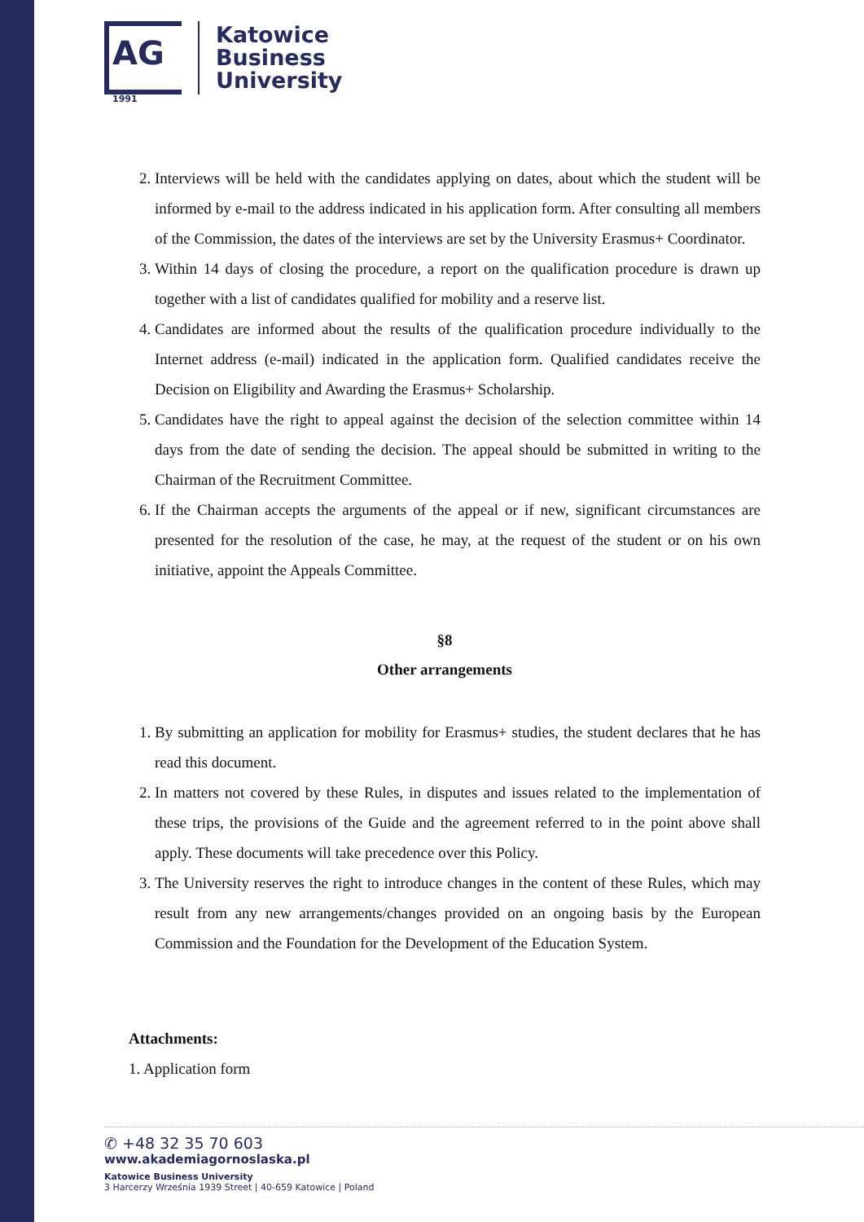AG
1991
Katowice
Business
University
2. Interviews will be held with the candidates applying on dates, about which the student will be informed by e-mail to the address indicated in his application form. After consulting all members of the Commission, the dates of the interviews are set by the University Erasmus+ Coordinator.
3. Within 14 days of closing the procedure, a report on the qualification procedure is drawn up together with a list of candidates qualified for mobility and a reserve list.
4. Candidates are informed about the results of the qualification procedure individually to the Internet address (e-mail) indicated in the application form. Qualified candidates receive the Decision on Eligibility and Awarding the Erasmus+ Scholarship.
5. Candidates have the right to appeal against the decision of the selection committee within 14 days from the date of sending the decision. The appeal should be submitted in writing to the Chairman of the Recruitment Committee.
6. If the Chairman accepts the arguments of the appeal or if new, significant circumstances are presented for the resolution of the case, he may, at the request of the student or on his own initiative, appoint the Appeals Committee.
§8
Other arrangements
1. By submitting an application for mobility for Erasmus+ studies, the student declares that he has read this document.
2. In matters not covered by these Rules, in disputes and issues related to the implementation of these trips, the provisions of the Guide and the agreement referred to in the point above shall apply. These documents will take precedence over this Policy.
3. The University reserves the right to introduce changes in the content of these Rules, which may result from any new arrangements/changes provided on an ongoing basis by the European Commission and the Foundation for the Development of the Education System.
Attachments:
1. Application form
✆ +48 32 35 70 603
www.akademiagornoslaska.pl
Katowice Business University
3 Harcerzy Września 1939 Street | 40-659 Katowice | Poland